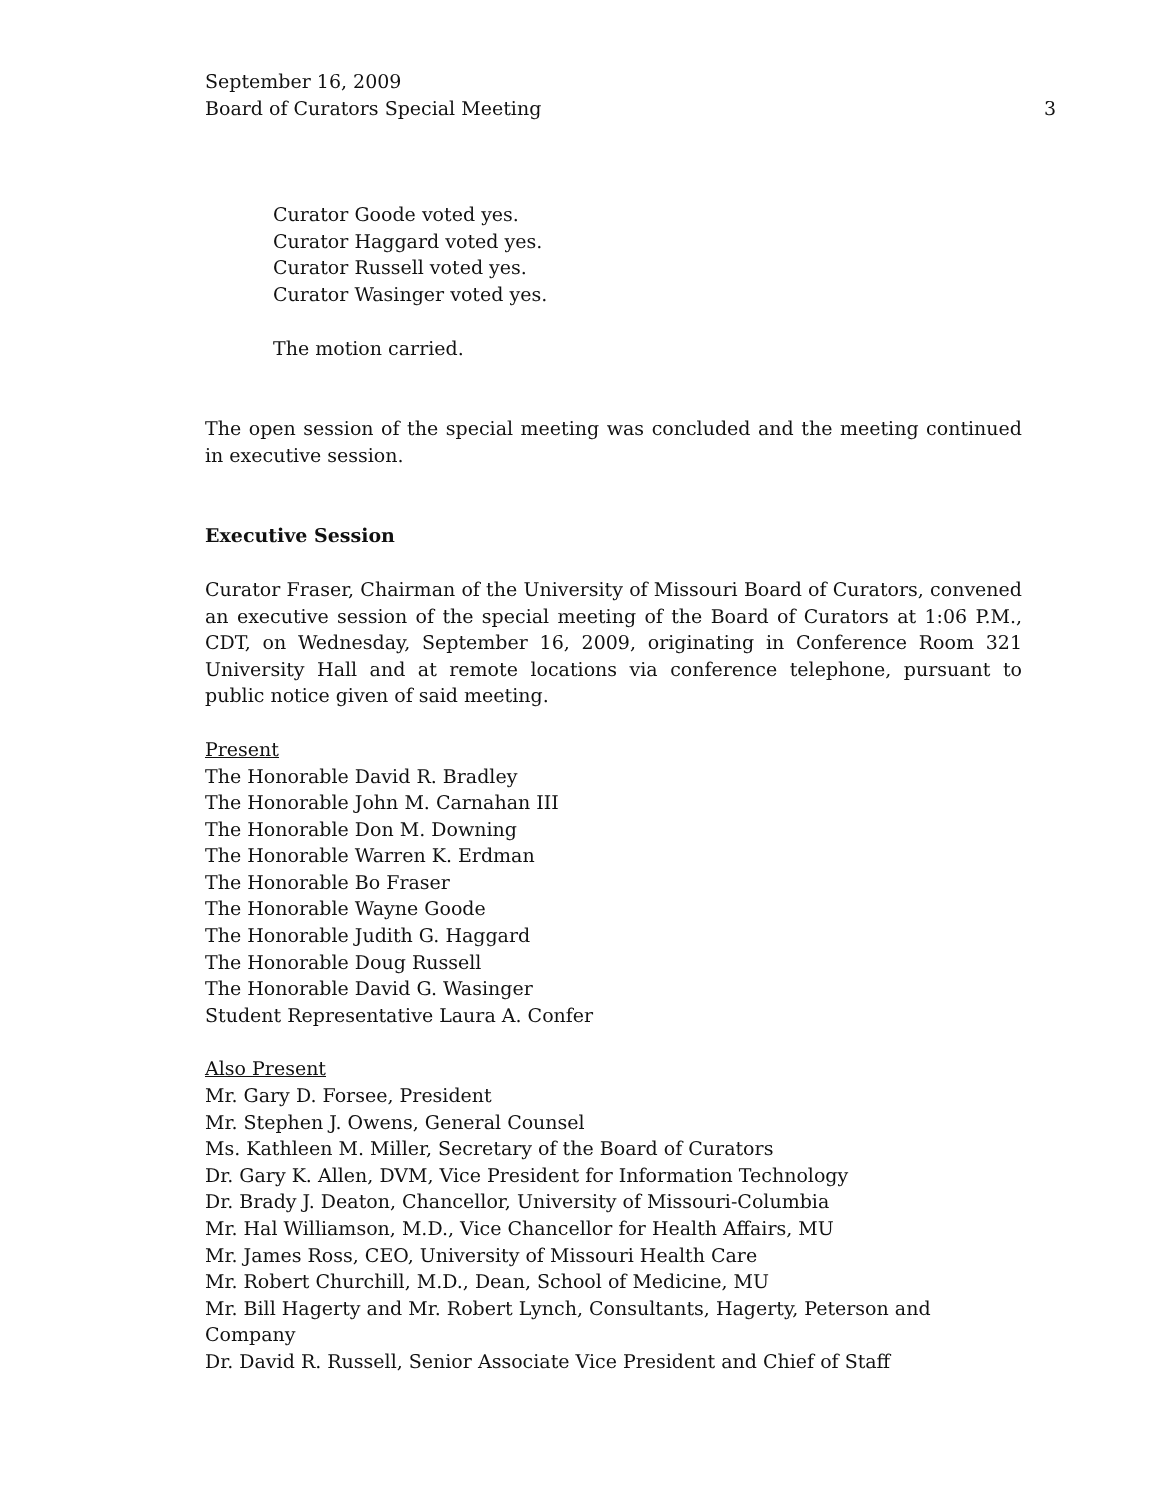September 16, 2009
Board of Curators Special Meeting
3
Curator Goode voted yes.
Curator Haggard voted yes.
Curator Russell voted yes.
Curator Wasinger voted yes.
The motion carried.
The open session of the special meeting was concluded and the meeting continued in executive session.
Executive Session
Curator Fraser, Chairman of the University of Missouri Board of Curators, convened an executive session of the special meeting of the Board of Curators at 1:06 P.M., CDT, on Wednesday, September 16, 2009, originating in Conference Room 321 University Hall and at remote locations via conference telephone, pursuant to public notice given of said meeting.
Present
The Honorable David R. Bradley
The Honorable John M. Carnahan III
The Honorable Don M. Downing
The Honorable Warren K. Erdman
The Honorable Bo Fraser
The Honorable Wayne Goode
The Honorable Judith G. Haggard
The Honorable Doug Russell
The Honorable David G. Wasinger
Student Representative Laura A. Confer
Also Present
Mr. Gary D. Forsee, President
Mr. Stephen J. Owens, General Counsel
Ms. Kathleen M. Miller, Secretary of the Board of Curators
Dr. Gary K. Allen, DVM, Vice President for Information Technology
Dr. Brady J. Deaton, Chancellor, University of Missouri-Columbia
Mr. Hal Williamson, M.D., Vice Chancellor for Health Affairs, MU
Mr. James Ross, CEO, University of Missouri Health Care
Mr. Robert Churchill, M.D., Dean, School of Medicine, MU
Mr. Bill Hagerty and Mr. Robert Lynch, Consultants, Hagerty, Peterson and Company
Dr. David R. Russell, Senior Associate Vice President and Chief of Staff